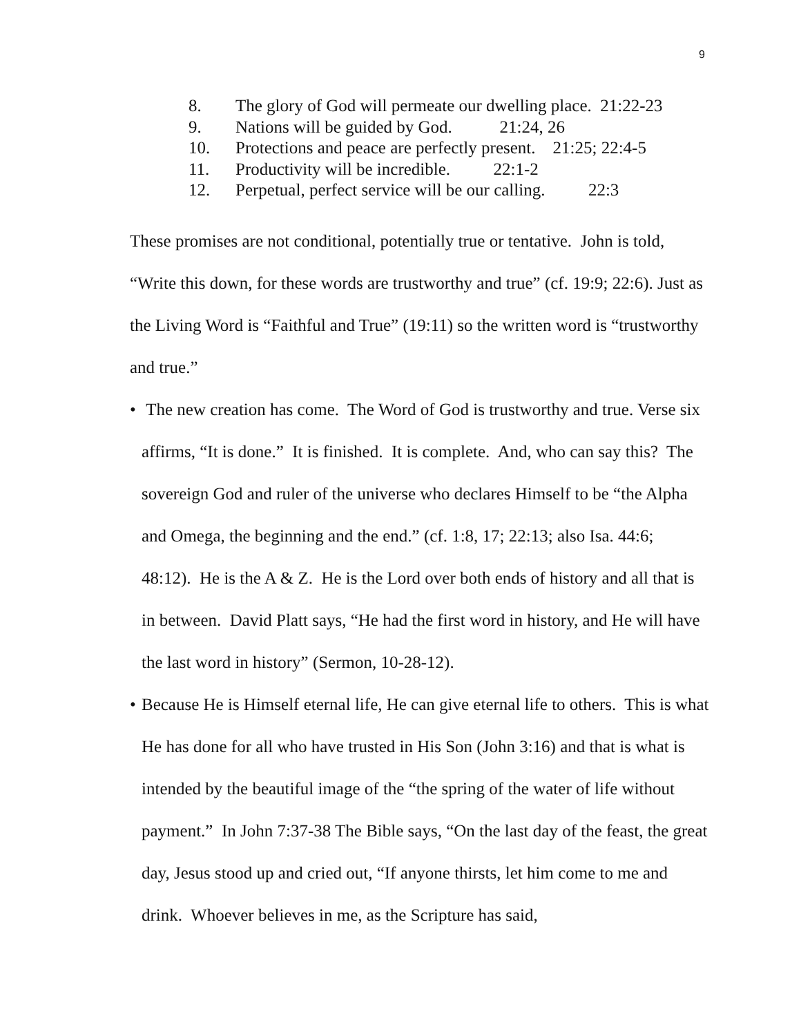9
8. The glory of God will permeate our dwelling place. 21:22-23
9. Nations will be guided by God. 21:24, 26
10. Protections and peace are perfectly present. 21:25; 22:4-5
11. Productivity will be incredible. 22:1-2
12. Perpetual, perfect service will be our calling. 22:3
These promises are not conditional, potentially true or tentative. John is told, “Write this down, for these words are trustworthy and true” (cf. 19:9; 22:6). Just as the Living Word is “Faithful and True” (19:11) so the written word is “trustworthy and true.”
• The new creation has come. The Word of God is trustworthy and true. Verse six affirms, “It is done.” It is finished. It is complete. And, who can say this? The sovereign God and ruler of the universe who declares Himself to be “the Alpha and Omega, the beginning and the end.” (cf. 1:8, 17; 22:13; also Isa. 44:6; 48:12). He is the A & Z. He is the Lord over both ends of history and all that is in between. David Platt says, “He had the first word in history, and He will have the last word in history” (Sermon, 10-28-12).
• Because He is Himself eternal life, He can give eternal life to others. This is what He has done for all who have trusted in His Son (John 3:16) and that is what is intended by the beautiful image of the “the spring of the water of life without payment.” In John 7:37-38 The Bible says, “On the last day of the feast, the great day, Jesus stood up and cried out, “If anyone thirsts, let him come to me and drink. Whoever believes in me, as the Scripture has said,